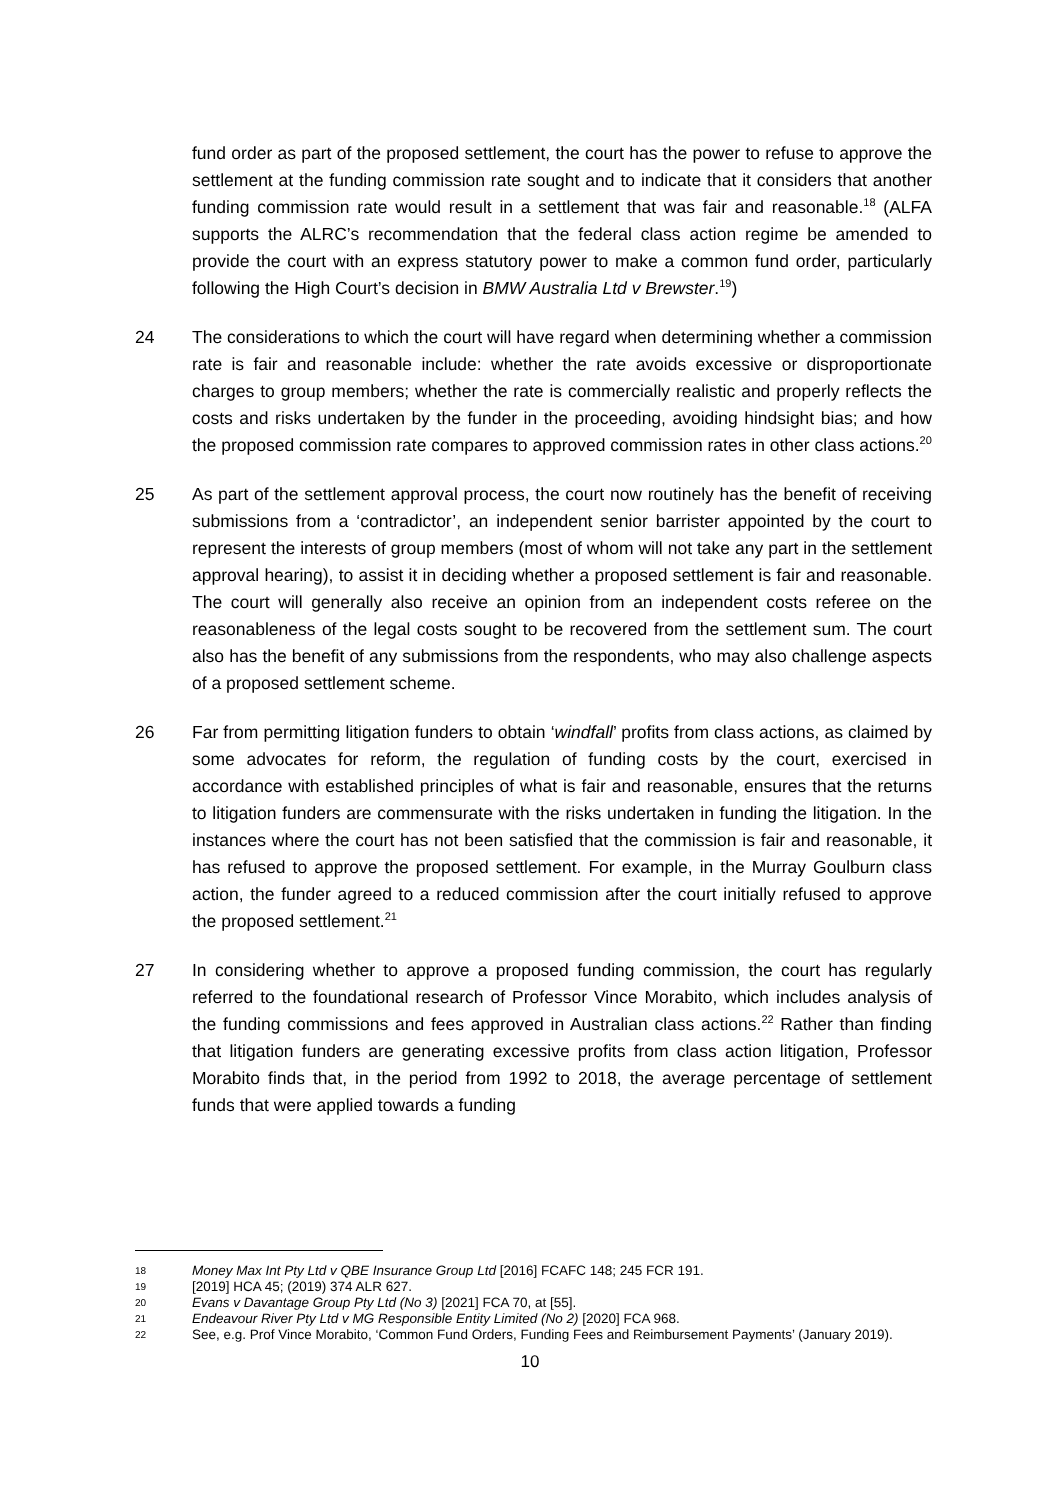fund order as part of the proposed settlement, the court has the power to refuse to approve the settlement at the funding commission rate sought and to indicate that it considers that another funding commission rate would result in a settlement that was fair and reasonable.<sup>18</sup> (ALFA supports the ALRC’s recommendation that the federal class action regime be amended to provide the court with an express statutory power to make a common fund order, particularly following the High Court’s decision in BMW Australia Ltd v Brewster.<sup>19</sup>)
24 The considerations to which the court will have regard when determining whether a commission rate is fair and reasonable include: whether the rate avoids excessive or disproportionate charges to group members; whether the rate is commercially realistic and properly reflects the costs and risks undertaken by the funder in the proceeding, avoiding hindsight bias; and how the proposed commission rate compares to approved commission rates in other class actions.<sup>20</sup>
25 As part of the settlement approval process, the court now routinely has the benefit of receiving submissions from a ‘contradictor’, an independent senior barrister appointed by the court to represent the interests of group members (most of whom will not take any part in the settlement approval hearing), to assist it in deciding whether a proposed settlement is fair and reasonable. The court will generally also receive an opinion from an independent costs referee on the reasonableness of the legal costs sought to be recovered from the settlement sum. The court also has the benefit of any submissions from the respondents, who may also challenge aspects of a proposed settlement scheme.
26 Far from permitting litigation funders to obtain ‘windfall’ profits from class actions, as claimed by some advocates for reform, the regulation of funding costs by the court, exercised in accordance with established principles of what is fair and reasonable, ensures that the returns to litigation funders are commensurate with the risks undertaken in funding the litigation. In the instances where the court has not been satisfied that the commission is fair and reasonable, it has refused to approve the proposed settlement. For example, in the Murray Goulburn class action, the funder agreed to a reduced commission after the court initially refused to approve the proposed settlement.<sup>21</sup>
27 In considering whether to approve a proposed funding commission, the court has regularly referred to the foundational research of Professor Vince Morabito, which includes analysis of the funding commissions and fees approved in Australian class actions.<sup>22</sup> Rather than finding that litigation funders are generating excessive profits from class action litigation, Professor Morabito finds that, in the period from 1992 to 2018, the average percentage of settlement funds that were applied towards a funding
18 Money Max Int Pty Ltd v QBE Insurance Group Ltd [2016] FCAFC 148; 245 FCR 191.
19 [2019] HCA 45; (2019) 374 ALR 627.
20 Evans v Davantage Group Pty Ltd (No 3) [2021] FCA 70, at [55].
21 Endeavour River Pty Ltd v MG Responsible Entity Limited (No 2) [2020] FCA 968.
22 See, e.g. Prof Vince Morabito, ‘Common Fund Orders, Funding Fees and Reimbursement Payments’ (January 2019).
10